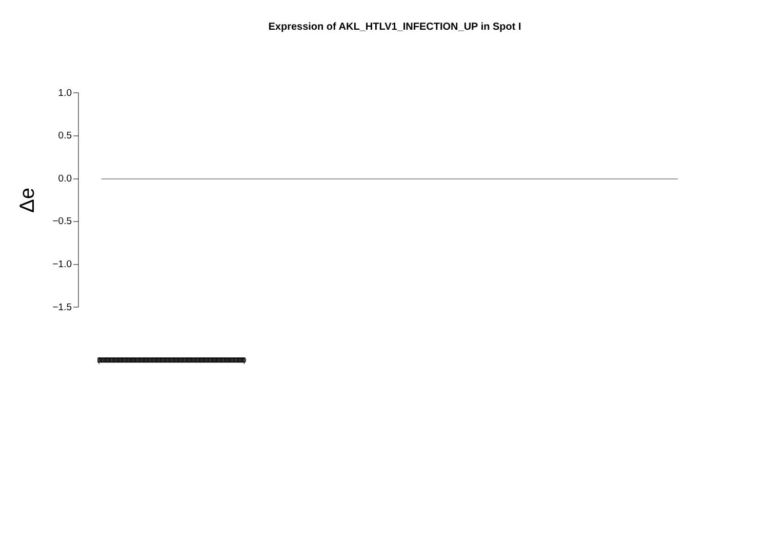Expression of AKL_HTLV1_INFECTION_UP in Spot I
Δe
1.0
0.5
0.0
−0.5
−1.0
−1.5
(0000000000000000000000000000000000000000000000000000000000000000000000000000000000000000000000000000000000000000000000000000000000000000000000000000000000000000)